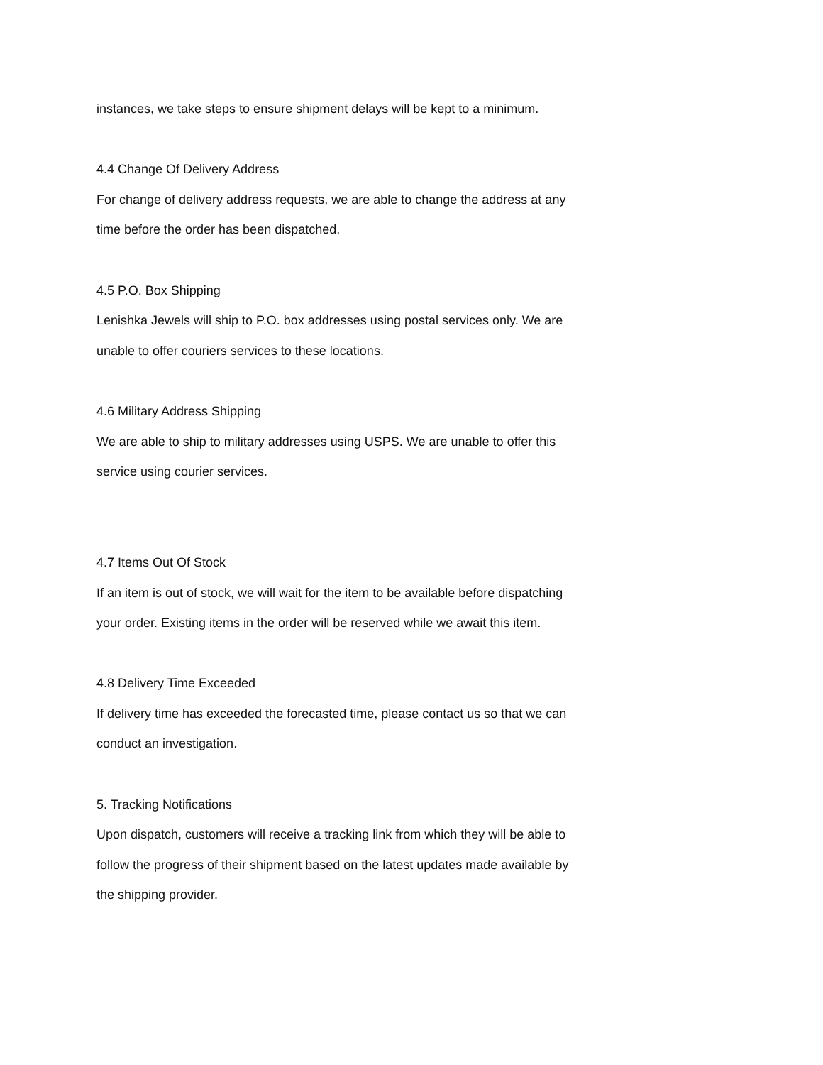instances, we take steps to ensure shipment delays will be kept to a minimum.
4.4 Change Of Delivery Address
For change of delivery address requests, we are able to change the address at any time before the order has been dispatched.
4.5 P.O. Box Shipping
Lenishka Jewels will ship to P.O. box addresses using postal services only. We are unable to offer couriers services to these locations.
4.6 Military Address Shipping
We are able to ship to military addresses using USPS. We are unable to offer this service using courier services.
4.7 Items Out Of Stock
If an item is out of stock, we will wait for the item to be available before dispatching your order. Existing items in the order will be reserved while we await this item.
4.8 Delivery Time Exceeded
If delivery time has exceeded the forecasted time, please contact us so that we can conduct an investigation.
5. Tracking Notifications
Upon dispatch, customers will receive a tracking link from which they will be able to follow the progress of their shipment based on the latest updates made available by the shipping provider.